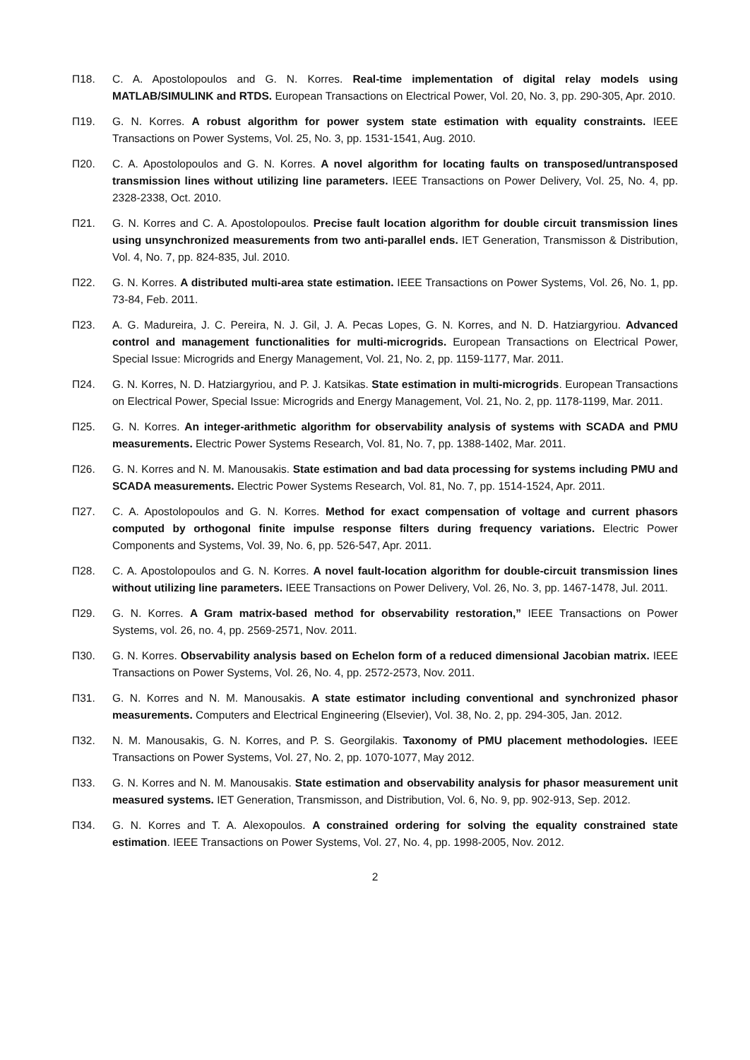Π18. C. A. Apostolopoulos and G. N. Korres. Real-time implementation of digital relay models using MATLAB/SIMULINK and RTDS. European Transactions on Electrical Power, Vol. 20, No. 3, pp. 290-305, Apr. 2010.
Π19. G. N. Korres. A robust algorithm for power system state estimation with equality constraints. IEEE Transactions on Power Systems, Vol. 25, No. 3, pp. 1531-1541, Aug. 2010.
Π20. C. A. Apostolopoulos and G. N. Korres. A novel algorithm for locating faults on transposed/untransposed transmission lines without utilizing line parameters. IEEE Transactions on Power Delivery, Vol. 25, No. 4, pp. 2328-2338, Oct. 2010.
Π21. G. N. Korres and C. A. Apostolopoulos. Precise fault location algorithm for double circuit transmission lines using unsynchronized measurements from two anti-parallel ends. IET Generation, Transmisson & Distribution, Vol. 4, No. 7, pp. 824-835, Jul. 2010.
Π22. G. N. Korres. A distributed multi-area state estimation. IEEE Transactions on Power Systems, Vol. 26, No. 1, pp. 73-84, Feb. 2011.
Π23. A. G. Madureira, J. C. Pereira, N. J. Gil, J. A. Pecas Lopes, G. N. Korres, and N. D. Hatziargyriou. Advanced control and management functionalities for multi-microgrids. European Transactions on Electrical Power, Special Issue: Microgrids and Energy Management, Vol. 21, No. 2, pp. 1159-1177, Mar. 2011.
Π24. G. N. Korres, N. D. Hatziargyriou, and P. J. Katsikas. State estimation in multi-microgrids. European Transactions on Electrical Power, Special Issue: Microgrids and Energy Management, Vol. 21, No. 2, pp. 1178-1199, Mar. 2011.
Π25. G. N. Korres. An integer-arithmetic algorithm for observability analysis of systems with SCADA and PMU measurements. Electric Power Systems Research, Vol. 81, No. 7, pp. 1388-1402, Mar. 2011.
Π26. G. N. Korres and N. M. Manousakis. State estimation and bad data processing for systems including PMU and SCADA measurements. Electric Power Systems Research, Vol. 81, No. 7, pp. 1514-1524, Apr. 2011.
Π27. C. A. Apostolopoulos and G. N. Korres. Method for exact compensation of voltage and current phasors computed by orthogonal finite impulse response filters during frequency variations. Electric Power Components and Systems, Vol. 39, No. 6, pp. 526-547, Apr. 2011.
Π28. C. A. Apostolopoulos and G. N. Korres. A novel fault-location algorithm for double-circuit transmission lines without utilizing line parameters. IEEE Transactions on Power Delivery, Vol. 26, No. 3, pp. 1467-1478, Jul. 2011.
Π29. G. N. Korres. A Gram matrix-based method for observability restoration,” IEEE Transactions on Power Systems, vol. 26, no. 4, pp. 2569-2571, Nov. 2011.
Π30. G. N. Korres. Observability analysis based on Echelon form of a reduced dimensional Jacobian matrix. IEEE Transactions on Power Systems, Vol. 26, No. 4, pp. 2572-2573, Nov. 2011.
Π31. G. N. Korres and N. M. Manousakis. A state estimator including conventional and synchronized phasor measurements. Computers and Electrical Engineering (Elsevier), Vol. 38, No. 2, pp. 294-305, Jan. 2012.
Π32. N. M. Manousakis, G. N. Korres, and P. S. Georgilakis. Taxonomy of PMU placement methodologies. IEEE Transactions on Power Systems, Vol. 27, No. 2, pp. 1070-1077, May 2012.
Π33. G. N. Korres and N. M. Manousakis. State estimation and observability analysis for phasor measurement unit measured systems. IET Generation, Transmisson, and Distribution, Vol. 6, No. 9, pp. 902-913, Sep. 2012.
Π34. G. N. Korres and T. A. Alexopoulos. A constrained ordering for solving the equality constrained state estimation. IEEE Transactions on Power Systems, Vol. 27, No. 4, pp. 1998-2005, Nov. 2012.
2